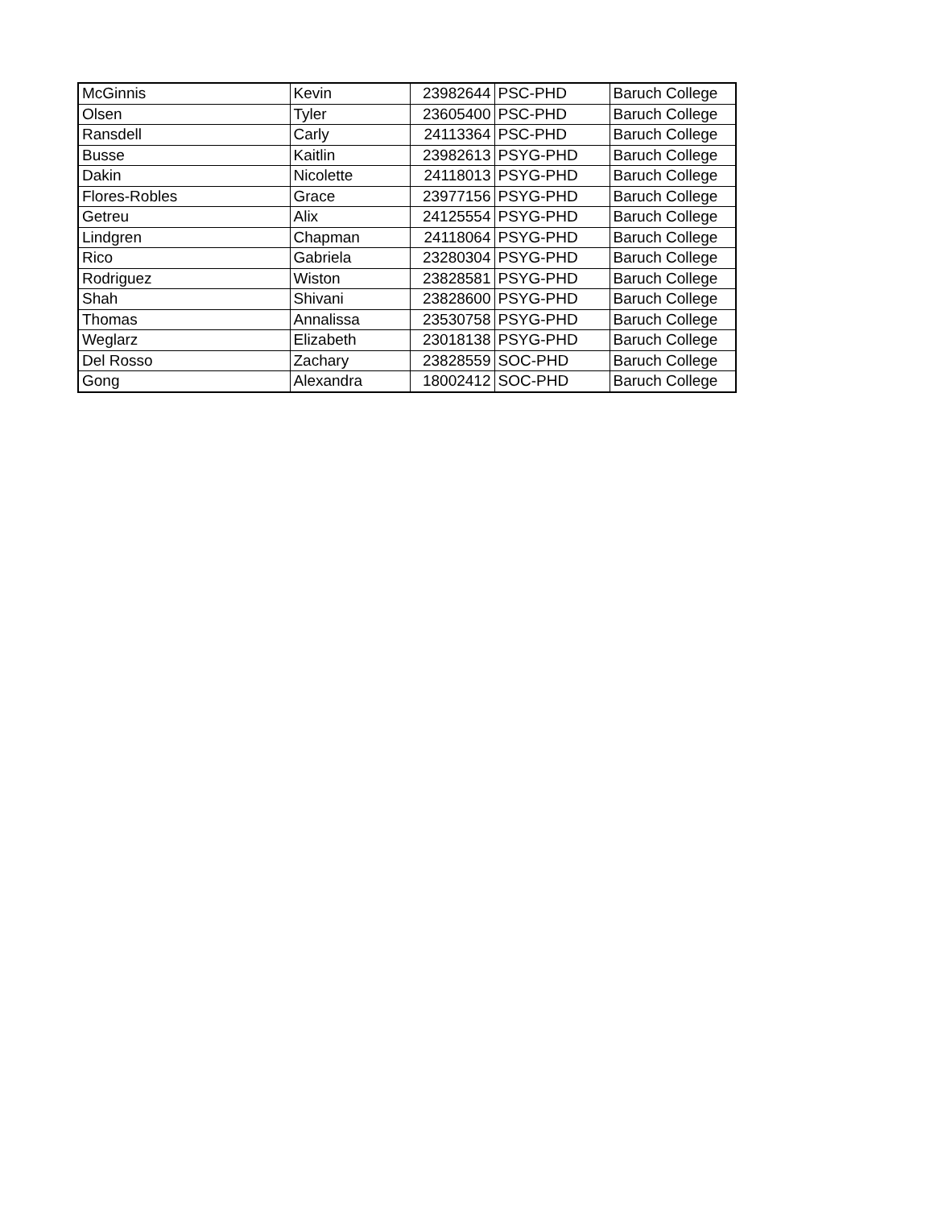| McGinnis | Kevin | 23982644 | PSC-PHD | Baruch College |
| Olsen | Tyler | 23605400 | PSC-PHD | Baruch College |
| Ransdell | Carly | 24113364 | PSC-PHD | Baruch College |
| Busse | Kaitlin | 23982613 | PSYG-PHD | Baruch College |
| Dakin | Nicolette | 24118013 | PSYG-PHD | Baruch College |
| Flores-Robles | Grace | 23977156 | PSYG-PHD | Baruch College |
| Getreu | Alix | 24125554 | PSYG-PHD | Baruch College |
| Lindgren | Chapman | 24118064 | PSYG-PHD | Baruch College |
| Rico | Gabriela | 23280304 | PSYG-PHD | Baruch College |
| Rodriguez | Wiston | 23828581 | PSYG-PHD | Baruch College |
| Shah | Shivani | 23828600 | PSYG-PHD | Baruch College |
| Thomas | Annalissa | 23530758 | PSYG-PHD | Baruch College |
| Weglarz | Elizabeth | 23018138 | PSYG-PHD | Baruch College |
| Del Rosso | Zachary | 23828559 | SOC-PHD | Baruch College |
| Gong | Alexandra | 18002412 | SOC-PHD | Baruch College |